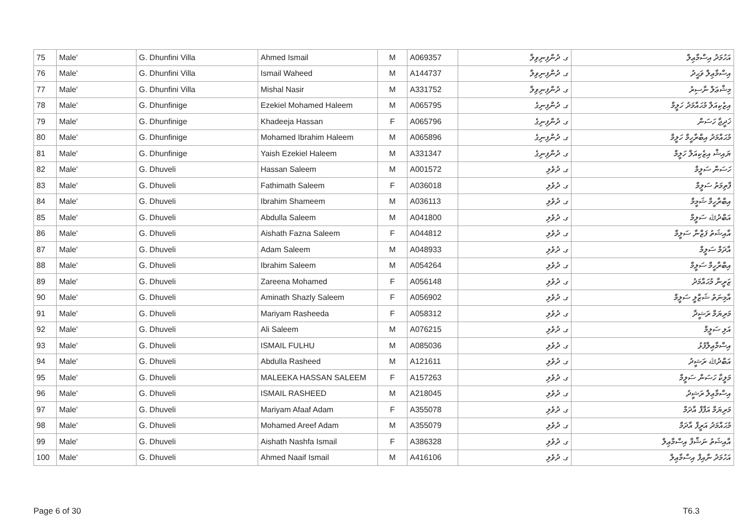| 75 | Male' | G. Dhunfini Villa | Ahmed Ismail | M | A069357 | ގ. ދުންފިނިވިލާ | އަހުމަދު އިސްމާޢިލް |
| 76 | Male' | G. Dhunfini Villa | Ismail Waheed | M | A144737 | ގ. ދުންފިނިވިލާ | އިސްމާޢިލް ވަޙީދު |
| 77 | Male' | G. Dhunfini Villa | Mishal Nasir | M | A331752 | ގ. ދުންފިނިވިލާ | މިޝްޢަލް ނާސިރު |
| 78 | Male' | G. Dhunfinige | Ezekiel Mohamed Haleem | M | A065795 | ގ. ދުންފިނިގެ | އިޒެކިއަލް މުޙައްމަދު ހަލީމް |
| 79 | Male' | G. Dhunfinige | Khadeeja Hassan | F | A065796 | ގ. ދުންފިނިގެ | ޚަދީޖާ ހަސަން |
| 80 | Male' | G. Dhunfinige | Mohamed Ibrahim Haleem | M | A065896 | ގ. ދުންފިނިގެ | މުޙައްމަދު އިބްރާހީމް ހަލީމް |
| 81 | Male' | G. Dhunfinige | Yaish Ezekiel Haleem | M | A331347 | ގ. ދުންފިނިގެ | ޔައިޝް އިޒެކިއަލް ހަލީމް |
| 82 | Male' | G. Dhuveli | Hassan Saleem | M | A001572 | ގ. ދުވެލި | ހަސަން ސަލީމް |
| 83 | Male' | G. Dhuveli | Fathimath Saleem | F | A036018 | ގ. ދުވެލި | ފާތިމަތު ސަލީމް |
| 84 | Male' | G. Dhuveli | Ibrahim Shameem | M | A036113 | ގ. ދުވެލި | އިބްރާހީމް ޝަމީމް |
| 85 | Male' | G. Dhuveli | Abdulla Saleem | M | A041800 | ގ. ދުވެލި | އަބްދުﷲ ސަލީމް |
| 86 | Male' | G. Dhuveli | Aishath Fazna Saleem | F | A044812 | ގ. ދުވެލި | އާއިޝަތު ފަޒްނާ ސަލީމް |
| 87 | Male' | G. Dhuveli | Adam Saleem | M | A048933 | ގ. ދުވެލި | އާދަމް ސަލީމް |
| 88 | Male' | G. Dhuveli | Ibrahim Saleem | M | A054264 | ގ. ދުވެލި | އިބްރާހީމް ސަލީމް |
| 89 | Male' | G. Dhuveli | Zareena Mohamed | F | A056148 | ގ. ދުވެލި | ޒަރީނާ މުޙައްމަދު |
| 90 | Male' | G. Dhuveli | Aminath Shazly Saleem | F | A056902 | ގ. ދުވެލި | އާމިނަތު ޝަޒްލީ ސަލީމް |
| 91 | Male' | G. Dhuveli | Mariyam Rasheeda | F | A058312 | ގ. ދުވެލި | މަރިޔަމް ރަޝީދާ |
| 92 | Male' | G. Dhuveli | Ali Saleem | M | A076215 | ގ. ދުވެލި | އަލި ސަލީމް |
| 93 | Male' | G. Dhuveli | ISMAIL FULHU | M | A085036 | ގ. ދުވެލި | އިސްމާޢިލްފުޅު |
| 94 | Male' | G. Dhuveli | Abdulla Rasheed | M | A121611 | ގ. ދުވެލި | އަބްދުﷲ ރަޝީދު |
| 95 | Male' | G. Dhuveli | MALEEKA HASSAN SALEEM | F | A157263 | ގ. ދުވެލި | މަލީކާ ހަސަން ސަލީމް |
| 96 | Male' | G. Dhuveli | ISMAIL RASHEED | M | A218045 | ގ. ދުވެލި | އިސްމާޢިލް ރަޝީދު |
| 97 | Male' | G. Dhuveli | Mariyam Afaaf Adam | F | A355078 | ގ. ދުވެލި | މަރިޔަމް އަފާފް އާދަމް |
| 98 | Male' | G. Dhuveli | Mohamed Areef Adam | M | A355079 | ގ. ދުވެލި | މުޙައްމަދު އަރީފް އާދަމް |
| 99 | Male' | G. Dhuveli | Aishath Nashfa Ismail | F | A386328 | ގ. ދުވެލި | އާއިޝަތު ނަޝްފާ އިސްމާޢިލް |
| 100 | Male' | G. Dhuveli | Ahmed Naaif Ismail | M | A416106 | ގ. ދުވެލި | އަހުމަދު ނާއިފް އިސްމާޢިލް |
Page 6 of 30 T6.3